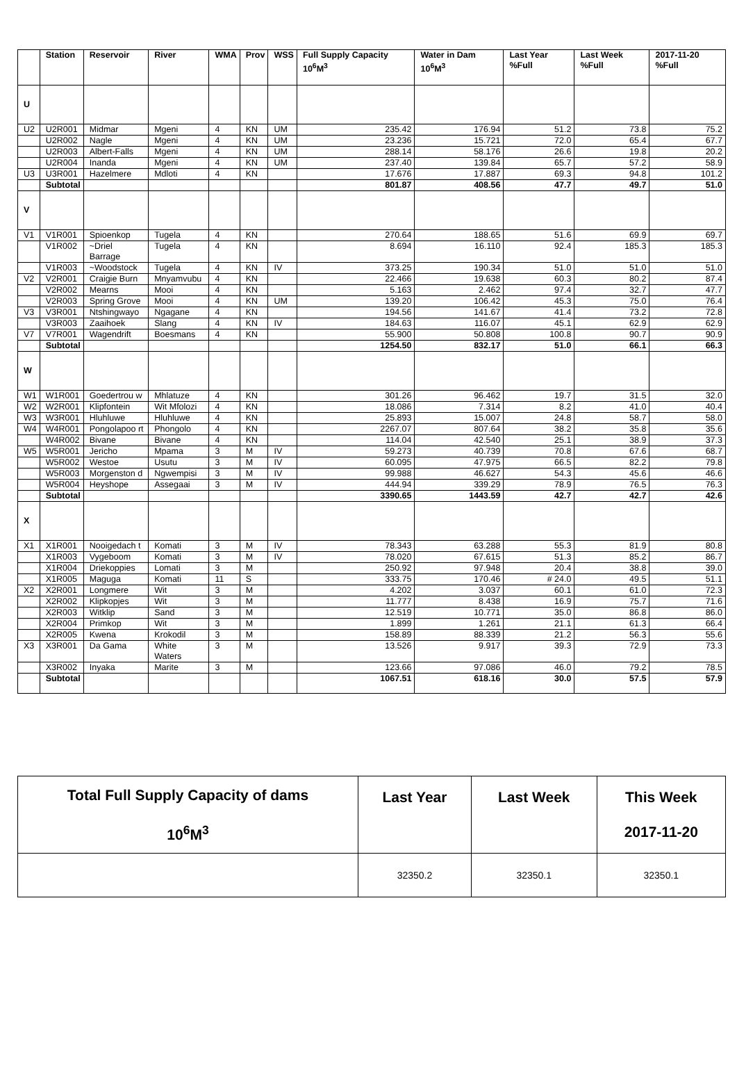| | Station | Reservoir | River | WMA | Prov | WSS | Full Supply Capacity 10<sup>6</sup>M<sup>3</sup> | Water in Dam 10<sup>6</sup>M<sup>3</sup> | Last Year %Full | Last Week %Full | 2017-11-20 %Full |
| --- | --- | --- | --- | --- | --- | --- | --- | --- | --- | --- | --- |
| U | | | | | | | | | | | |
| U2 | U2R001 | Midmar | Mgeni | 4 | KN | UM | 235.42 | 176.94 | 51.2 | 73.8 | 75.2 |
| | U2R002 | Nagle | Mgeni | 4 | KN | UM | 23.236 | 15.721 | 72.0 | 65.4 | 67.7 |
| | U2R003 | Albert-Falls | Mgeni | 4 | KN | UM | 288.14 | 58.176 | 26.6 | 19.8 | 20.2 |
| | U2R004 | Inanda | Mgeni | 4 | KN | UM | 237.40 | 139.84 | 65.7 | 57.2 | 58.9 |
| U3 | U3R001 | Hazelmere | Mdloti | 4 | KN | | 17.676 | 17.887 | 69.3 | 94.8 | 101.2 |
| | Subtotal | | | | | | 801.87 | 408.56 | 47.7 | 49.7 | 51.0 |
| V | | | | | | | | | | | |
| V1 | V1R001 | Spioenkop | Tugela | 4 | KN | | 270.64 | 188.65 | 51.6 | 69.9 | 69.7 |
| | V1R002 | ~Driel Barrage | Tugela | 4 | KN | | 8.694 | 16.110 | 92.4 | 185.3 | 185.3 |
| | V1R003 | ~Woodstock | Tugela | 4 | KN | IV | 373.25 | 190.34 | 51.0 | 51.0 | 51.0 |
| V2 | V2R001 | Craigie Burn | Mnyamvubu | 4 | KN | | 22.466 | 19.638 | 60.3 | 80.2 | 87.4 |
| | V2R002 | Mearns | Mooi | 4 | KN | | 5.163 | 2.462 | 97.4 | 32.7 | 47.7 |
| | V2R003 | Spring Grove | Mooi | 4 | KN | UM | 139.20 | 106.42 | 45.3 | 75.0 | 76.4 |
| V3 | V3R001 | Ntshingwayo | Ngagane | 4 | KN | | 194.56 | 141.67 | 41.4 | 73.2 | 72.8 |
| | V3R003 | Zaaihoek | Slang | 4 | KN | IV | 184.63 | 116.07 | 45.1 | 62.9 | 62.9 |
| V7 | V7R001 | Wagendrift | Boesmans | 4 | KN | | 55.900 | 50.808 | 100.8 | 90.7 | 90.9 |
| | Subtotal | | | | | | 1254.50 | 832.17 | 51.0 | 66.1 | 66.3 |
| W | | | | | | | | | | | |
| W1 | W1R001 | Goedertrou w | Mhlatuze | 4 | KN | | 301.26 | 96.462 | 19.7 | 31.5 | 32.0 |
| W2 | W2R001 | Klipfontein | Wit Mfolozi | 4 | KN | | 18.086 | 7.314 | 8.2 | 41.0 | 40.4 |
| W3 | W3R001 | Hluhluwe | Hluhluwe | 4 | KN | | 25.893 | 15.007 | 24.8 | 58.7 | 58.0 |
| W4 | W4R001 | Pongolapoo rt | Phongolo | 4 | KN | | 2267.07 | 807.64 | 38.2 | 35.8 | 35.6 |
| | W4R002 | Bivane | Bivane | 4 | KN | | 114.04 | 42.540 | 25.1 | 38.9 | 37.3 |
| W5 | W5R001 | Jericho | Mpama | 3 | M | IV | 59.273 | 40.739 | 70.8 | 67.6 | 68.7 |
| | W5R002 | Westoe | Usutu | 3 | M | IV | 60.095 | 47.975 | 66.5 | 82.2 | 79.8 |
| | W5R003 | Morgenston d | Ngwempisi | 3 | M | IV | 99.988 | 46.627 | 54.3 | 45.6 | 46.6 |
| | W5R004 | Heyshope | Assegaai | 3 | M | IV | 444.94 | 339.29 | 78.9 | 76.5 | 76.3 |
| | Subtotal | | | | | | 3390.65 | 1443.59 | 42.7 | 42.7 | 42.6 |
| X | | | | | | | | | | | |
| X1 | X1R001 | Nooigedach t | Komati | 3 | M | IV | 78.343 | 63.288 | 55.3 | 81.9 | 80.8 |
| | X1R003 | Vygeboom | Komati | 3 | M | IV | 78.020 | 67.615 | 51.3 | 85.2 | 86.7 |
| | X1R004 | Driekoppies | Lomati | 3 | M | | 250.92 | 97.948 | 20.4 | 38.8 | 39.0 |
| | X1R005 | Maguga | Komati | 11 | S | | 333.75 | 170.46 | # 24.0 | 49.5 | 51.1 |
| X2 | X2R001 | Longmere | Wit | 3 | M | | 4.202 | 3.037 | 60.1 | 61.0 | 72.3 |
| | X2R002 | Klipkopjes | Wit | 3 | M | | 11.777 | 8.438 | 16.9 | 75.7 | 71.6 |
| | X2R003 | Witklip | Sand | 3 | M | | 12.519 | 10.771 | 35.0 | 86.8 | 86.0 |
| | X2R004 | Primkop | Wit | 3 | M | | 1.899 | 1.261 | 21.1 | 61.3 | 66.4 |
| | X2R005 | Kwena | Krokodil | 3 | M | | 158.89 | 88.339 | 21.2 | 56.3 | 55.6 |
| X3 | X3R001 | Da Gama | White Waters | 3 | M | | 13.526 | 9.917 | 39.3 | 72.9 | 73.3 |
| | X3R002 | Inyaka | Marite | 3 | M | | 123.66 | 97.086 | 46.0 | 79.2 | 78.5 |
| | Subtotal | | | | | | 1067.51 | 618.16 | 30.0 | 57.5 | 57.9 |
| Total Full Supply Capacity of dams 10<sup>6</sup>M<sup>3</sup> | Last Year | Last Week | This Week 2017-11-20 |
| --- | --- | --- | --- |
| | 32350.2 | 32350.1 | 32350.1 |